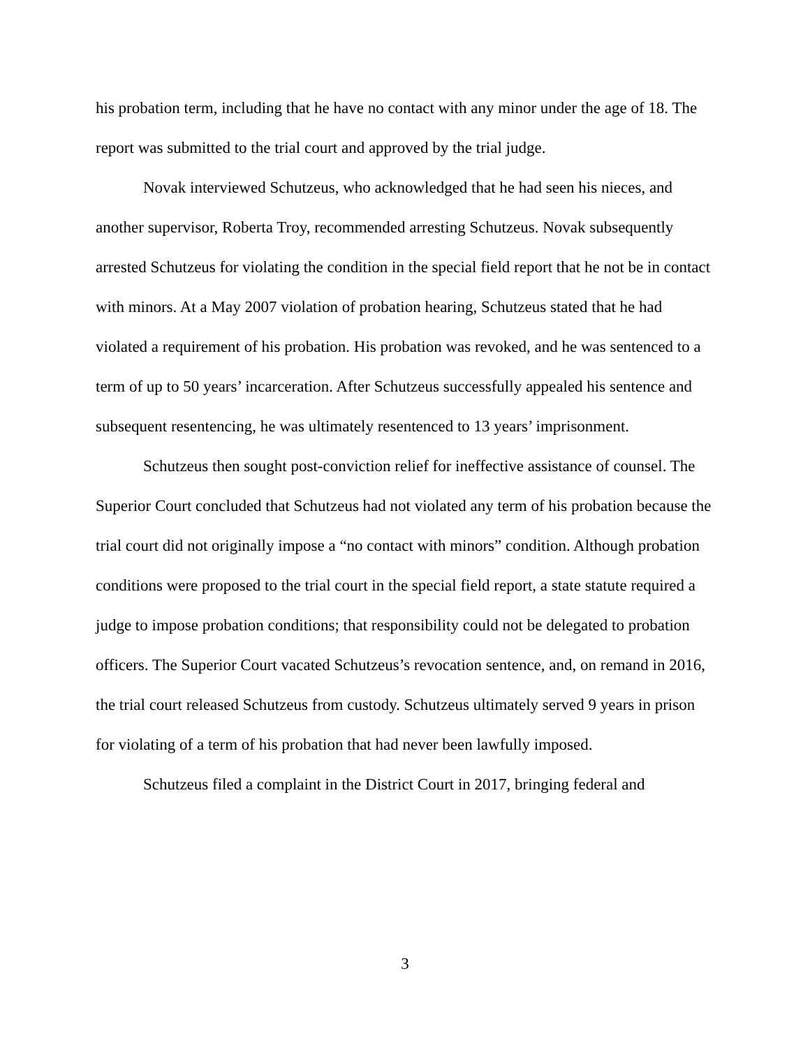his probation term, including that he have no contact with any minor under the age of 18. The report was submitted to the trial court and approved by the trial judge.
Novak interviewed Schutzeus, who acknowledged that he had seen his nieces, and another supervisor, Roberta Troy, recommended arresting Schutzeus. Novak subsequently arrested Schutzeus for violating the condition in the special field report that he not be in contact with minors. At a May 2007 violation of probation hearing, Schutzeus stated that he had violated a requirement of his probation. His probation was revoked, and he was sentenced to a term of up to 50 years’ incarceration. After Schutzeus successfully appealed his sentence and subsequent resentencing, he was ultimately resentenced to 13 years’ imprisonment.
Schutzeus then sought post-conviction relief for ineffective assistance of counsel. The Superior Court concluded that Schutzeus had not violated any term of his probation because the trial court did not originally impose a “no contact with minors” condition. Although probation conditions were proposed to the trial court in the special field report, a state statute required a judge to impose probation conditions; that responsibility could not be delegated to probation officers. The Superior Court vacated Schutzeus’s revocation sentence, and, on remand in 2016, the trial court released Schutzeus from custody. Schutzeus ultimately served 9 years in prison for violating of a term of his probation that had never been lawfully imposed.
Schutzeus filed a complaint in the District Court in 2017, bringing federal and
3